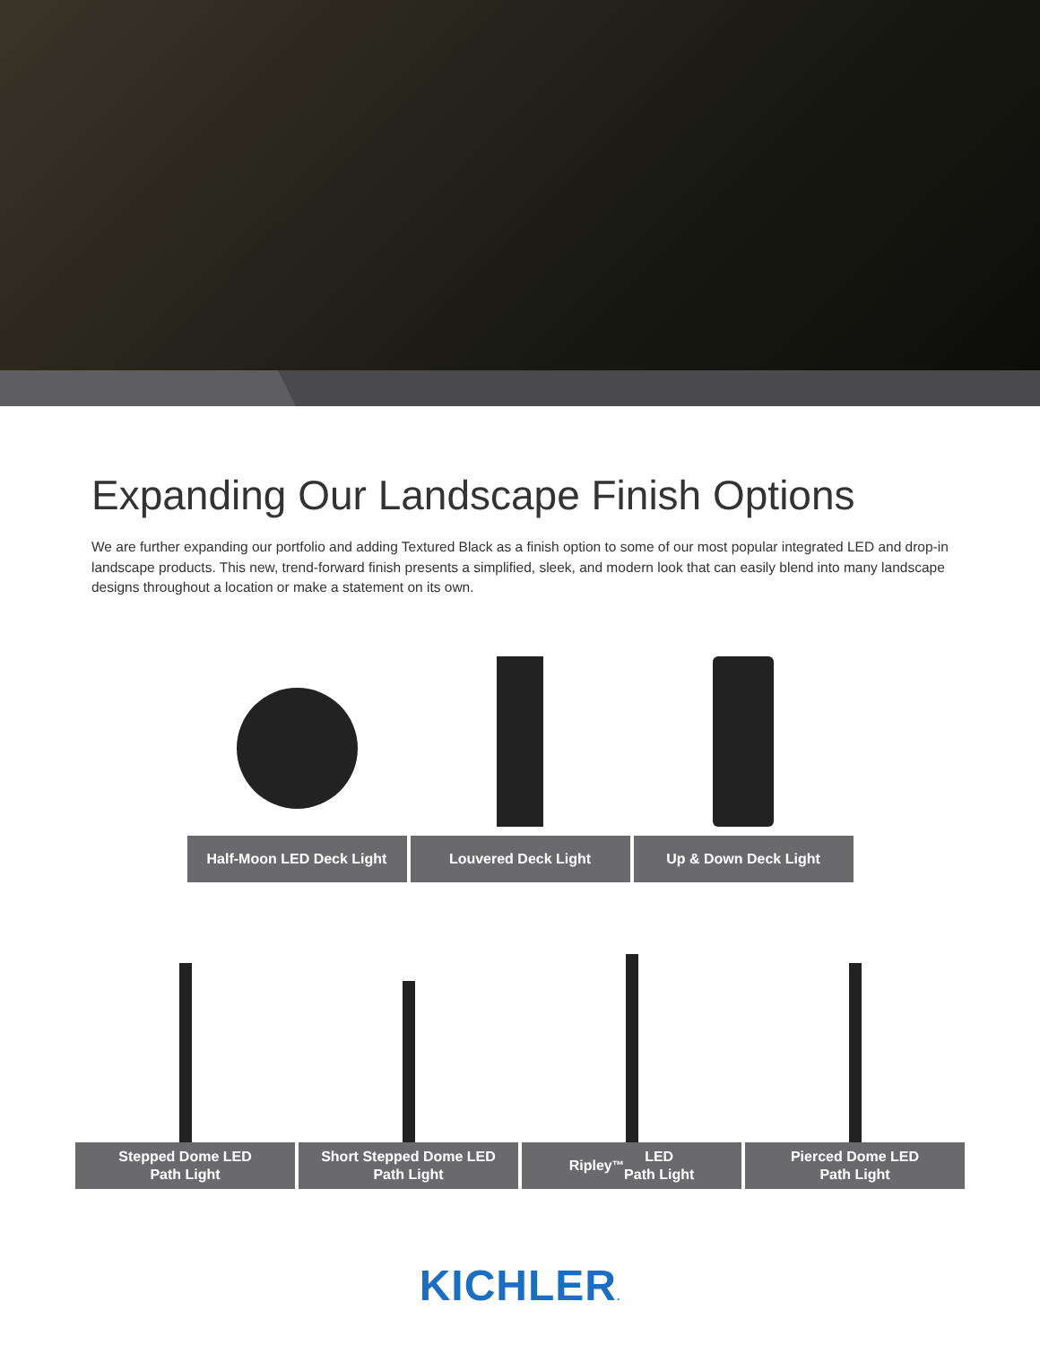Expanding Our Landscape Finish Options
We are further expanding our portfolio and adding Textured Black as a finish option to some of our most popular integrated LED and drop-in landscape products. This new, trend-forward finish presents a simplified, sleek, and modern look that can easily blend into many landscape designs throughout a location or make a statement on its own.
Half-Moon LED Deck Light Louvered Deck Light Up & Down Deck Light
Stepped Dome LED
Path Light
Short Stepped Dome LED
Path Light
Ripley<sup>™</sup> LED
Path Light
Pierced Dome LED
Path Light
KICHLER.